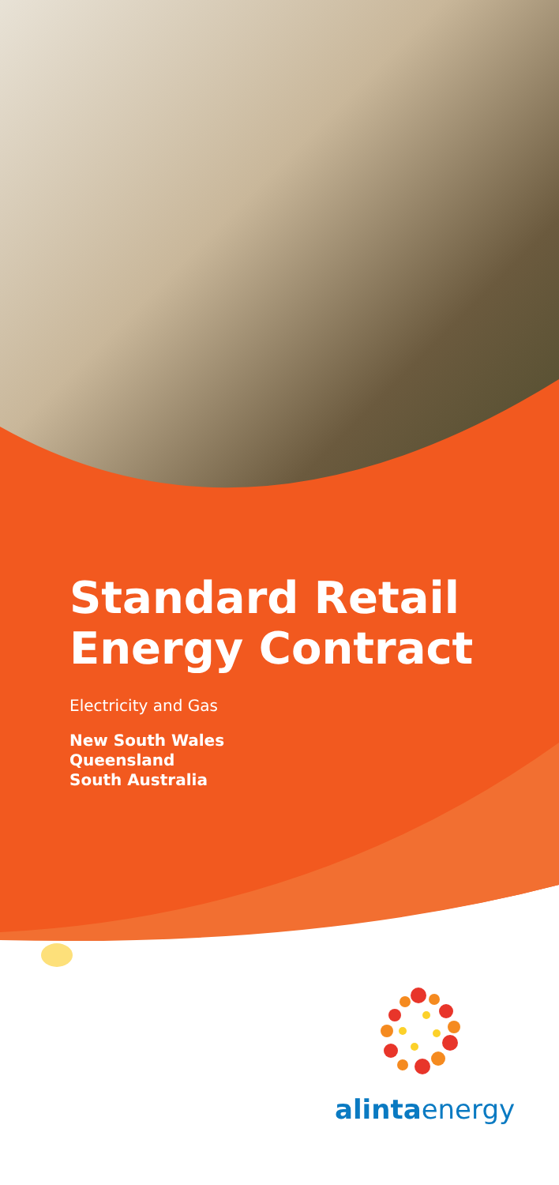Standard Retail
Energy Contract
Electricity and Gas
New South Wales
Queensland
South Australia
alintaenergy